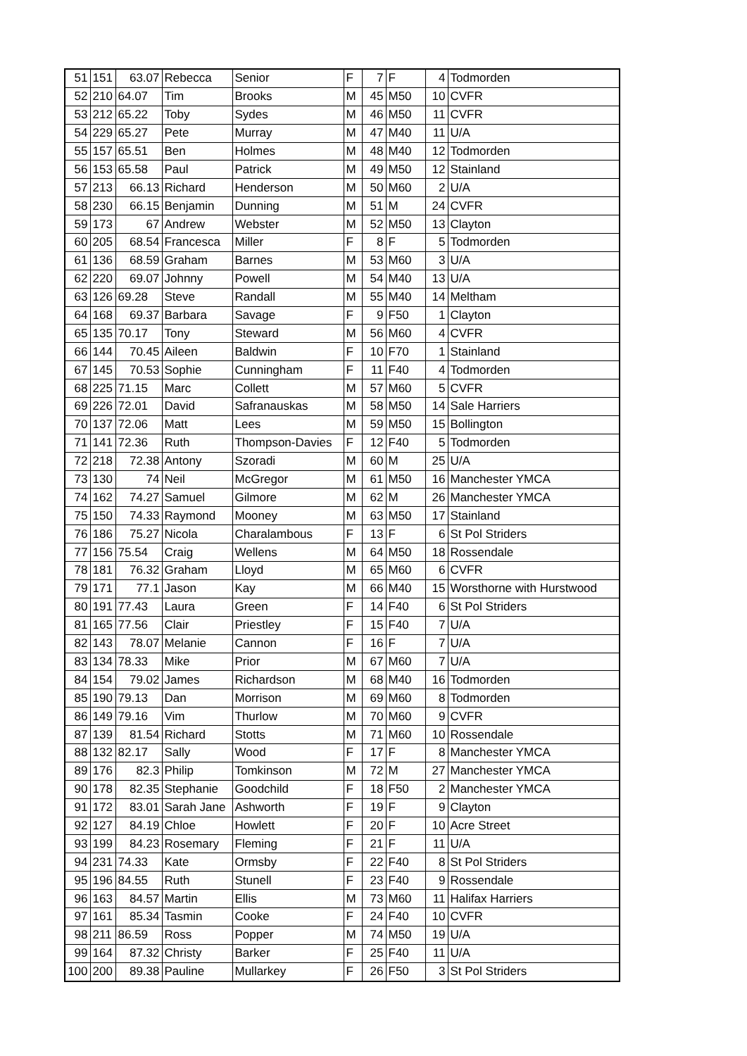| 51 | 151 | 63.07 | Rebecca | Senior | F | 7 | F | 4 | Todmorden |
| 52 | 210 | 64.07 | Tim | Brooks | M | 45 | M50 | 10 | CVFR |
| 53 | 212 | 65.22 | Toby | Sydes | M | 46 | M50 | 11 | CVFR |
| 54 | 229 | 65.27 | Pete | Murray | M | 47 | M40 | 11 | U/A |
| 55 | 157 | 65.51 | Ben | Holmes | M | 48 | M40 | 12 | Todmorden |
| 56 | 153 | 65.58 | Paul | Patrick | M | 49 | M50 | 12 | Stainland |
| 57 | 213 | 66.13 | Richard | Henderson | M | 50 | M60 | 2 | U/A |
| 58 | 230 | 66.15 | Benjamin | Dunning | M | 51 | M | 24 | CVFR |
| 59 | 173 | 67 | Andrew | Webster | M | 52 | M50 | 13 | Clayton |
| 60 | 205 | 68.54 | Francesca | Miller | F | 8 | F | 5 | Todmorden |
| 61 | 136 | 68.59 | Graham | Barnes | M | 53 | M60 | 3 | U/A |
| 62 | 220 | 69.07 | Johnny | Powell | M | 54 | M40 | 13 | U/A |
| 63 | 126 | 69.28 | Steve | Randall | M | 55 | M40 | 14 | Meltham |
| 64 | 168 | 69.37 | Barbara | Savage | F | 9 | F50 | 1 | Clayton |
| 65 | 135 | 70.17 | Tony | Steward | M | 56 | M60 | 4 | CVFR |
| 66 | 144 | 70.45 | Aileen | Baldwin | F | 10 | F70 | 1 | Stainland |
| 67 | 145 | 70.53 | Sophie | Cunningham | F | 11 | F40 | 4 | Todmorden |
| 68 | 225 | 71.15 | Marc | Collett | M | 57 | M60 | 5 | CVFR |
| 69 | 226 | 72.01 | David | Safranauskas | M | 58 | M50 | 14 | Sale Harriers |
| 70 | 137 | 72.06 | Matt | Lees | M | 59 | M50 | 15 | Bollington |
| 71 | 141 | 72.36 | Ruth | Thompson-Davies | F | 12 | F40 | 5 | Todmorden |
| 72 | 218 | 72.38 | Antony | Szoradi | M | 60 | M | 25 | U/A |
| 73 | 130 | 74 | Neil | McGregor | M | 61 | M50 | 16 | Manchester YMCA |
| 74 | 162 | 74.27 | Samuel | Gilmore | M | 62 | M | 26 | Manchester YMCA |
| 75 | 150 | 74.33 | Raymond | Mooney | M | 63 | M50 | 17 | Stainland |
| 76 | 186 | 75.27 | Nicola | Charalambous | F | 13 | F | 6 | St Pol Striders |
| 77 | 156 | 75.54 | Craig | Wellens | M | 64 | M50 | 18 | Rossendale |
| 78 | 181 | 76.32 | Graham | Lloyd | M | 65 | M60 | 6 | CVFR |
| 79 | 171 | 77.1 | Jason | Kay | M | 66 | M40 | 15 | Worsthorne with Hurstwood |
| 80 | 191 | 77.43 | Laura | Green | F | 14 | F40 | 6 | St Pol Striders |
| 81 | 165 | 77.56 | Clair | Priestley | F | 15 | F40 | 7 | U/A |
| 82 | 143 | 78.07 | Melanie | Cannon | F | 16 | F | 7 | U/A |
| 83 | 134 | 78.33 | Mike | Prior | M | 67 | M60 | 7 | U/A |
| 84 | 154 | 79.02 | James | Richardson | M | 68 | M40 | 16 | Todmorden |
| 85 | 190 | 79.13 | Dan | Morrison | M | 69 | M60 | 8 | Todmorden |
| 86 | 149 | 79.16 | Vim | Thurlow | M | 70 | M60 | 9 | CVFR |
| 87 | 139 | 81.54 | Richard | Stotts | M | 71 | M60 | 10 | Rossendale |
| 88 | 132 | 82.17 | Sally | Wood | F | 17 | F | 8 | Manchester YMCA |
| 89 | 176 | 82.3 | Philip | Tomkinson | M | 72 | M | 27 | Manchester YMCA |
| 90 | 178 | 82.35 | Stephanie | Goodchild | F | 18 | F50 | 2 | Manchester YMCA |
| 91 | 172 | 83.01 | Sarah Jane | Ashworth | F | 19 | F | 9 | Clayton |
| 92 | 127 | 84.19 | Chloe | Howlett | F | 20 | F | 10 | Acre Street |
| 93 | 199 | 84.23 | Rosemary | Fleming | F | 21 | F | 11 | U/A |
| 94 | 231 | 74.33 | Kate | Ormsby | F | 22 | F40 | 8 | St Pol Striders |
| 95 | 196 | 84.55 | Ruth | Stunell | F | 23 | F40 | 9 | Rossendale |
| 96 | 163 | 84.57 | Martin | Ellis | M | 73 | M60 | 11 | Halifax Harriers |
| 97 | 161 | 85.34 | Tasmin | Cooke | F | 24 | F40 | 10 | CVFR |
| 98 | 211 | 86.59 | Ross | Popper | M | 74 | M50 | 19 | U/A |
| 99 | 164 | 87.32 | Christy | Barker | F | 25 | F40 | 11 | U/A |
| 100 | 200 | 89.38 | Pauline | Mullarkey | F | 26 | F50 | 3 | St Pol Striders |